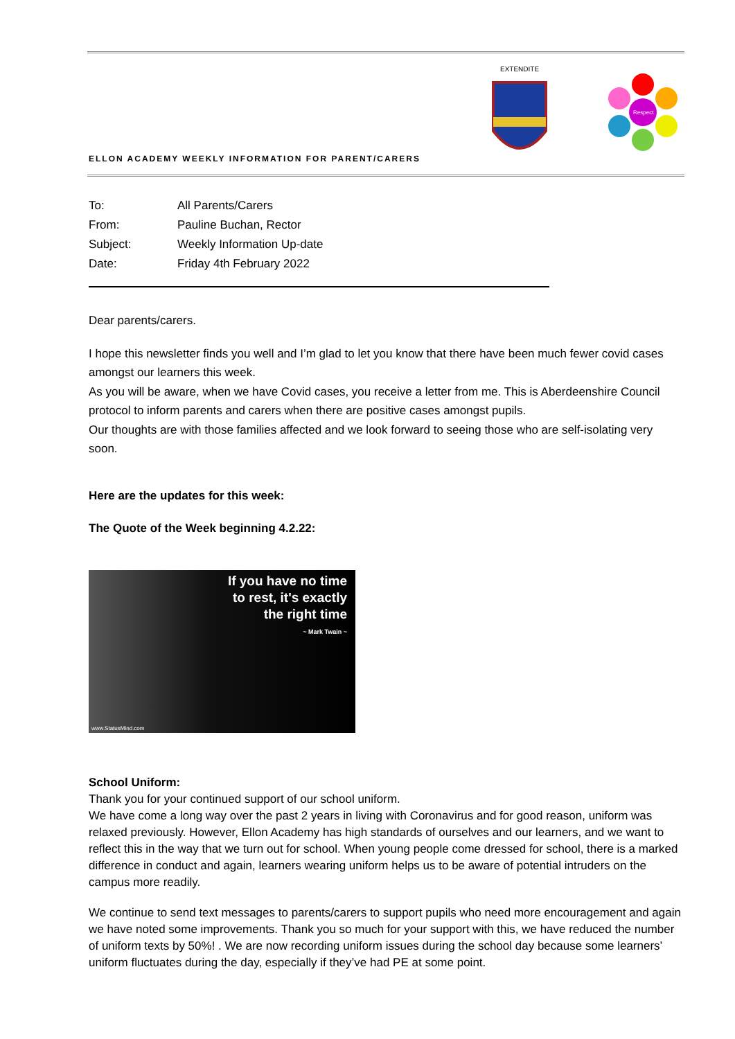ELLON ACADEMY WEEKLY INFORMATION FOR PARENT/CARERS
EXTENDITE
Respect
| To: | All Parents/Carers |
| From: | Pauline Buchan, Rector |
| Subject: | Weekly Information Up-date |
| Date: | Friday 4th February 2022 |
Dear parents/carers.
I hope this newsletter finds you well and I’m glad to let you know that there have been much fewer covid cases amongst our learners this week.
As you will be aware, when we have Covid cases, you receive a letter from me. This is Aberdeenshire Council protocol to inform parents and carers when there are positive cases amongst pupils.
Our thoughts are with those families affected and we look forward to seeing those who are self-isolating very soon.
Here are the updates for this week:
The Quote of the Week beginning 4.2.22:
If you have no time
to rest, it's exactly
the right time
~ Mark Twain ~
www.StatusMind.com
School Uniform:
Thank you for your continued support of our school uniform.
We have come a long way over the past 2 years in living with Coronavirus and for good reason, uniform was relaxed previously. However, Ellon Academy has high standards of ourselves and our learners, and we want to reflect this in the way that we turn out for school. When young people come dressed for school, there is a marked difference in conduct and again, learners wearing uniform helps us to be aware of potential intruders on the campus more readily.
We continue to send text messages to parents/carers to support pupils who need more encouragement and again we have noted some improvements. Thank you so much for your support with this, we have reduced the number of uniform texts by 50%! . We are now recording uniform issues during the school day because some learners’ uniform fluctuates during the day, especially if they’ve had PE at some point.